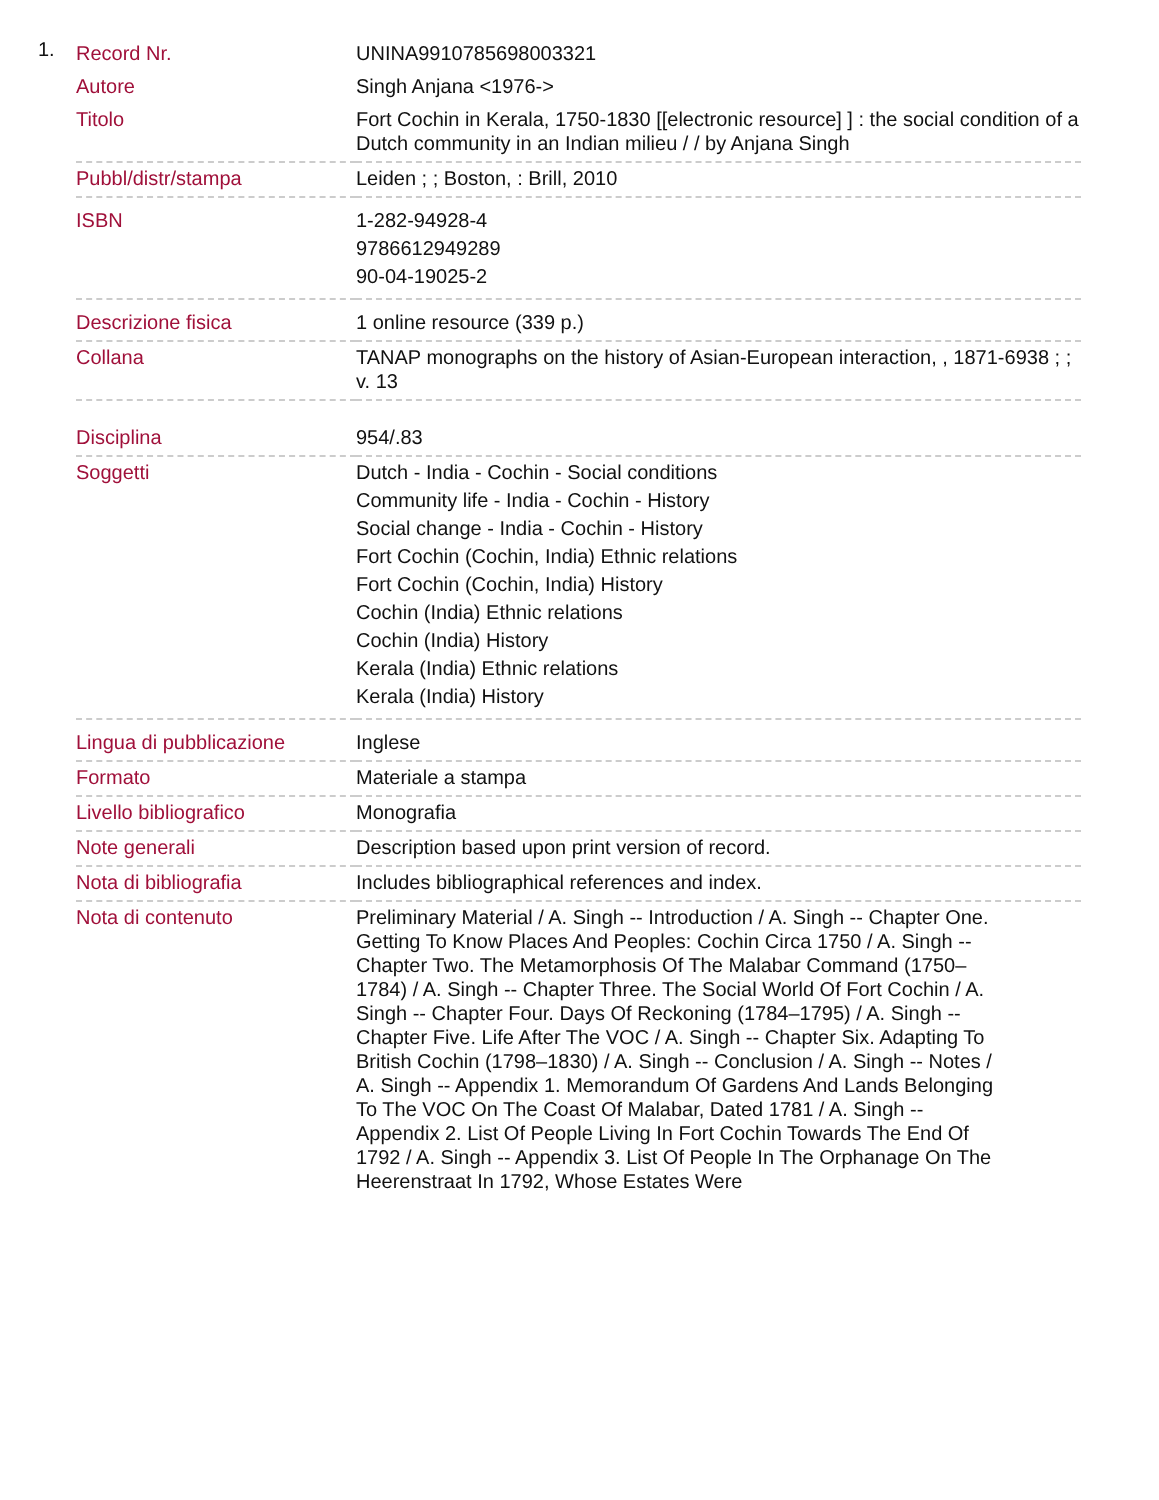1.
| Record Nr. | UNINA9910785698003321 |
| Autore | Singh Anjana <1976-> |
| Titolo | Fort Cochin in Kerala, 1750-1830 [[electronic resource] ] : the social condition of a Dutch community in an Indian milieu / / by Anjana Singh |
| Pubbl/distr/stampa | Leiden ; ; Boston, : Brill, 2010 |
| ISBN | 1-282-94928-4 9786612949289 90-04-19025-2 |
| Descrizione fisica | 1 online resource (339 p.) |
| Collana | TANAP monographs on the history of Asian-European interaction, , 1871-6938 ; ; v. 13 |
| Disciplina | 954/.83 |
| Soggetti | Dutch - India - Cochin - Social conditions Community life - India - Cochin - History Social change - India - Cochin - History Fort Cochin (Cochin, India) Ethnic relations Fort Cochin (Cochin, India) History Cochin (India) Ethnic relations Cochin (India) History Kerala (India) Ethnic relations Kerala (India) History |
| Lingua di pubblicazione | Inglese |
| Formato | Materiale a stampa |
| Livello bibliografico | Monografia |
| Note generali | Description based upon print version of record. |
| Nota di bibliografia | Includes bibliographical references and index. |
| Nota di contenuto | Preliminary Material / A. Singh -- Introduction / A. Singh -- Chapter One. Getting To Know Places And Peoples: Cochin Circa 1750 / A. Singh -- Chapter Two. The Metamorphosis Of The Malabar Command (1750–1784) / A. Singh -- Chapter Three. The Social World Of Fort Cochin / A. Singh -- Chapter Four. Days Of Reckoning (1784–1795) / A. Singh -- Chapter Five. Life After The VOC / A. Singh -- Chapter Six. Adapting To British Cochin (1798–1830) / A. Singh -- Conclusion / A. Singh -- Notes / A. Singh -- Appendix 1. Memorandum Of Gardens And Lands Belonging To The VOC On The Coast Of Malabar, Dated 1781 / A. Singh -- Appendix 2. List Of People Living In Fort Cochin Towards The End Of 1792 / A. Singh -- Appendix 3. List Of People In The Orphanage On The Heerenstraat In 1792, Whose Estates Were |